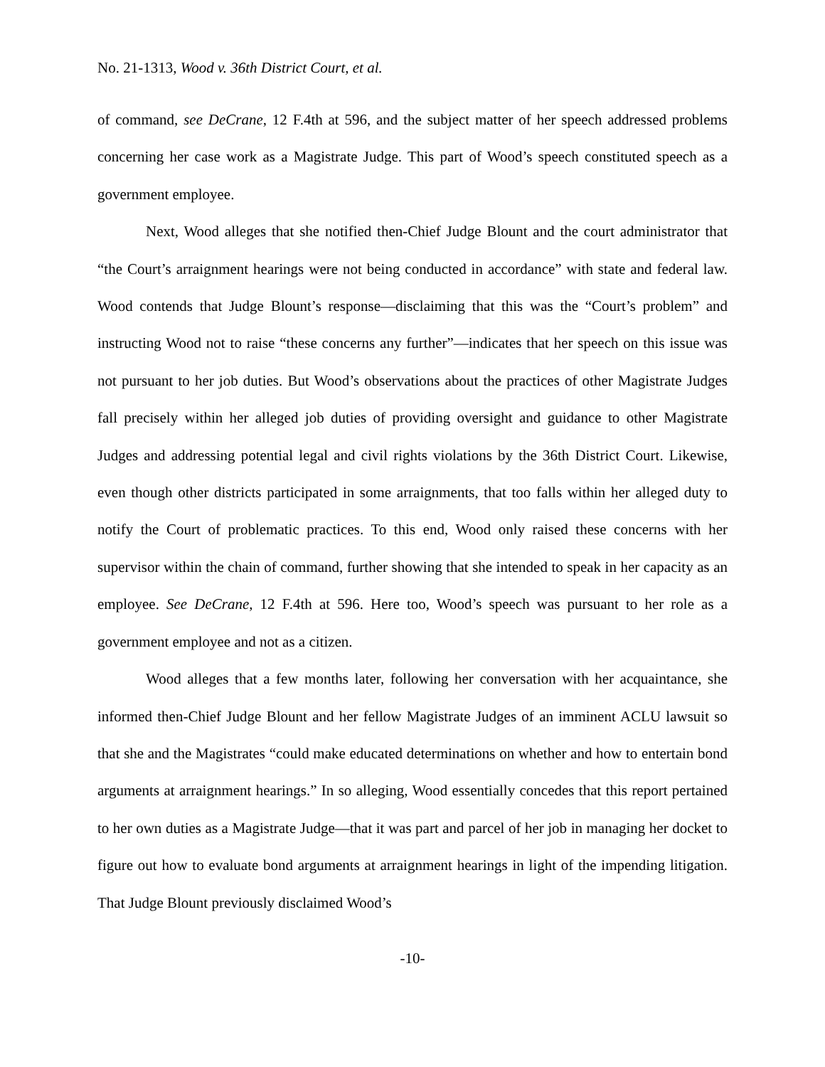No. 21-1313, Wood v. 36th District Court, et al.
of command, see DeCrane, 12 F.4th at 596, and the subject matter of her speech addressed problems concerning her case work as a Magistrate Judge. This part of Wood’s speech constituted speech as a government employee.
Next, Wood alleges that she notified then-Chief Judge Blount and the court administrator that “the Court’s arraignment hearings were not being conducted in accordance” with state and federal law. Wood contends that Judge Blount’s response—disclaiming that this was the “Court’s problem” and instructing Wood not to raise “these concerns any further”—indicates that her speech on this issue was not pursuant to her job duties. But Wood’s observations about the practices of other Magistrate Judges fall precisely within her alleged job duties of providing oversight and guidance to other Magistrate Judges and addressing potential legal and civil rights violations by the 36th District Court. Likewise, even though other districts participated in some arraignments, that too falls within her alleged duty to notify the Court of problematic practices. To this end, Wood only raised these concerns with her supervisor within the chain of command, further showing that she intended to speak in her capacity as an employee. See DeCrane, 12 F.4th at 596. Here too, Wood’s speech was pursuant to her role as a government employee and not as a citizen.
Wood alleges that a few months later, following her conversation with her acquaintance, she informed then-Chief Judge Blount and her fellow Magistrate Judges of an imminent ACLU lawsuit so that she and the Magistrates “could make educated determinations on whether and how to entertain bond arguments at arraignment hearings.” In so alleging, Wood essentially concedes that this report pertained to her own duties as a Magistrate Judge—that it was part and parcel of her job in managing her docket to figure out how to evaluate bond arguments at arraignment hearings in light of the impending litigation. That Judge Blount previously disclaimed Wood’s
-10-